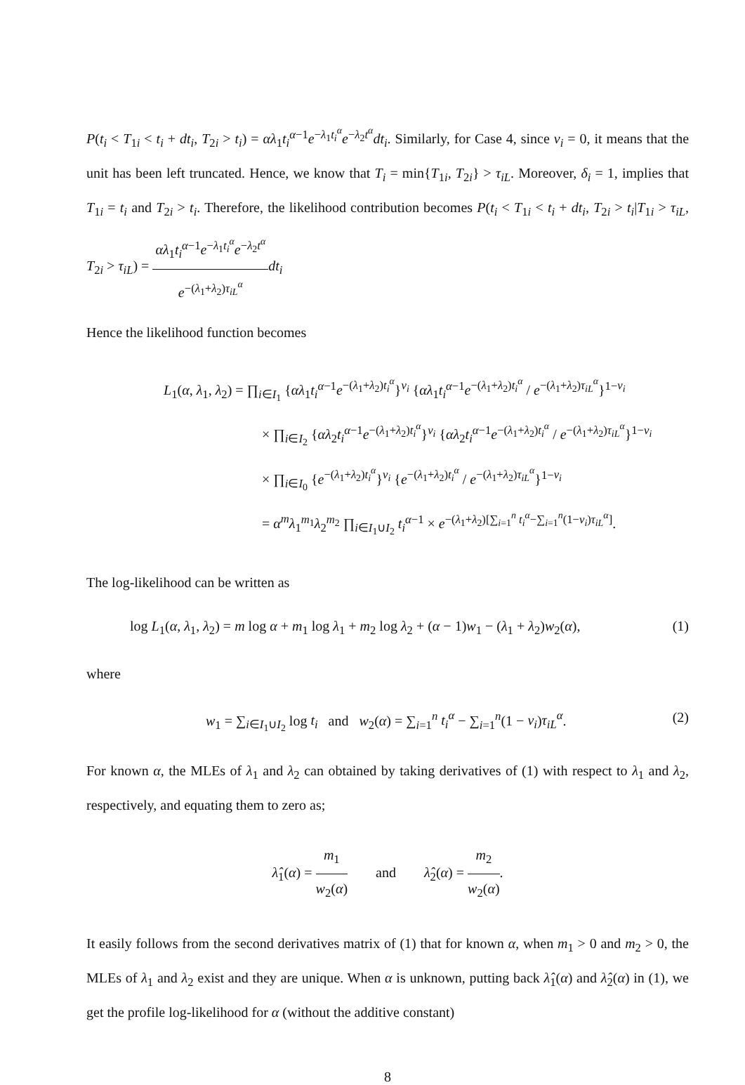P(t<sub>i</sub> < T<sub>1i</sub> < t<sub>i</sub> + dt<sub>i</sub>, T<sub>2i</sub> > t<sub>i</sub>) = αλ<sub>1</sub>t<sub>i</sub><sup>α−1</sup>e<sup>−λ<sub>1</sub>t<sub>i</sub><sup>α</sup></sup>e<sup>−λ<sub>2</sub>t<sup>α</sup></sup>dt<sub>i</sub>. Similarly, for Case 4, since ν<sub>i</sub> = 0, it means that the unit has been left truncated. Hence, we know that T<sub>i</sub> = min{T<sub>1i</sub>, T<sub>2i</sub>} > τ<sub>iL</sub>. Moreover, δ<sub>i</sub> = 1, implies that T<sub>1i</sub> = t<sub>i</sub> and T<sub>2i</sub> > t<sub>i</sub>. Therefore, the likelihood contribution becomes P(t<sub>i</sub> < T<sub>1i</sub> < t<sub>i</sub> + dt<sub>i</sub>, T<sub>2i</sub> > t<sub>i</sub>|T<sub>1i</sub> > τ<sub>iL</sub>, T<sub>2i</sub> > τ<sub>iL</sub>) = αλ<sub>1</sub>t<sub>i</sub><sup>α−1</sup>e<sup>−λ<sub>1</sub>t<sub>i</sub><sup>α</sup></sup>e<sup>−λ<sub>2</sub>t<sup>α</sup></sup> e<sup>−(λ<sub>1</sub>+λ<sub>2</sub>)τ<sub>iL</sub><sup>α</sup></sup> dt<sub>i</sub>
Hence the likelihood function becomes
L<sub>1</sub>(α, λ<sub>1</sub>, λ<sub>2</sub>) = ∏<sub>i∈I<sub>1</sub></sub> {αλ<sub>1</sub>t<sub>i</sub><sup>α−1</sup>e<sup>−(λ<sub>1</sub>+λ<sub>2</sub>)t<sub>i</sub><sup>α</sup></sup>}<sup>ν<sub>i</sub></sup> {αλ<sub>1</sub>t<sub>i</sub><sup>α−1</sup>e<sup>−(λ<sub>1</sub>+λ<sub>2</sub>)t<sub>i</sub><sup>α</sup></sup> / e<sup>−(λ<sub>1</sub>+λ<sub>2</sub>)τ<sub>iL</sub><sup>α</sup></sup>}<sup>1−ν<sub>i</sub></sup>
× ∏<sub>i∈I<sub>2</sub></sub> {αλ<sub>2</sub>t<sub>i</sub><sup>α−1</sup>e<sup>−(λ<sub>1</sub>+λ<sub>2</sub>)t<sub>i</sub><sup>α</sup></sup>}<sup>ν<sub>i</sub></sup> {αλ<sub>2</sub>t<sub>i</sub><sup>α−1</sup>e<sup>−(λ<sub>1</sub>+λ<sub>2</sub>)t<sub>i</sub><sup>α</sup></sup> / e<sup>−(λ<sub>1</sub>+λ<sub>2</sub>)τ<sub>iL</sub><sup>α</sup></sup>}<sup>1−ν<sub>i</sub></sup>
× ∏<sub>i∈I<sub>0</sub></sub> {e<sup>−(λ<sub>1</sub>+λ<sub>2</sub>)t<sub>i</sub><sup>α</sup></sup>}<sup>ν<sub>i</sub></sup> {e<sup>−(λ<sub>1</sub>+λ<sub>2</sub>)t<sub>i</sub><sup>α</sup></sup> / e<sup>−(λ<sub>1</sub>+λ<sub>2</sub>)τ<sub>iL</sub><sup>α</sup></sup>}<sup>1−ν<sub>i</sub></sup>
= α<sup>m</sup>λ<sub>1</sub><sup>m<sub>1</sub></sup>λ<sub>2</sub><sup>m<sub>2</sub></sup> ∏<sub>i∈I<sub>1</sub>∪I<sub>2</sub></sub> t<sub>i</sub><sup>α−1</sup> × e<sup>−(λ<sub>1</sub>+λ<sub>2</sub>)[∑<sub>i=1</sub><sup>n</sup> t<sub>i</sub><sup>α</sup>−∑<sub>i=1</sub><sup>n</sup>(1−ν<sub>i</sub>)τ<sub>iL</sub><sup>α</sup>]</sup>.
The log-likelihood can be written as
log L<sub>1</sub>(α, λ<sub>1</sub>, λ<sub>2</sub>) = m log α + m<sub>1</sub> log λ<sub>1</sub> + m<sub>2</sub> log λ<sub>2</sub> + (α − 1)w<sub>1</sub> − (λ<sub>1</sub> + λ<sub>2</sub>)w<sub>2</sub>(α), (1)
where
w<sub>1</sub> = ∑<sub>i∈I<sub>1</sub>∪I<sub>2</sub></sub> log t<sub>i</sub> and w<sub>2</sub>(α) = ∑<sub>i=1</sub><sup>n</sup> t<sub>i</sub><sup>α</sup> − ∑<sub>i=1</sub><sup>n</sup>(1 − ν<sub>i</sub>)τ<sub>iL</sub><sup>α</sup>. (2)
For known α, the MLEs of λ<sub>1</sub> and λ<sub>2</sub> can obtained by taking derivatives of (1) with respect to λ<sub>1</sub> and λ<sub>2</sub>, respectively, and equating them to zero as;
λ̂<sub>1</sub>(α) = m<sub>1</sub> w<sub>2</sub>(α) and λ̂<sub>2</sub>(α) = m<sub>2</sub> w<sub>2</sub>(α).
It easily follows from the second derivatives matrix of (1) that for known α, when m<sub>1</sub> > 0 and m<sub>2</sub> > 0, the MLEs of λ<sub>1</sub> and λ<sub>2</sub> exist and they are unique. When α is unknown, putting back λ̂<sub>1</sub>(α) and λ̂<sub>2</sub>(α) in (1), we get the profile log-likelihood for α (without the additive constant)
8